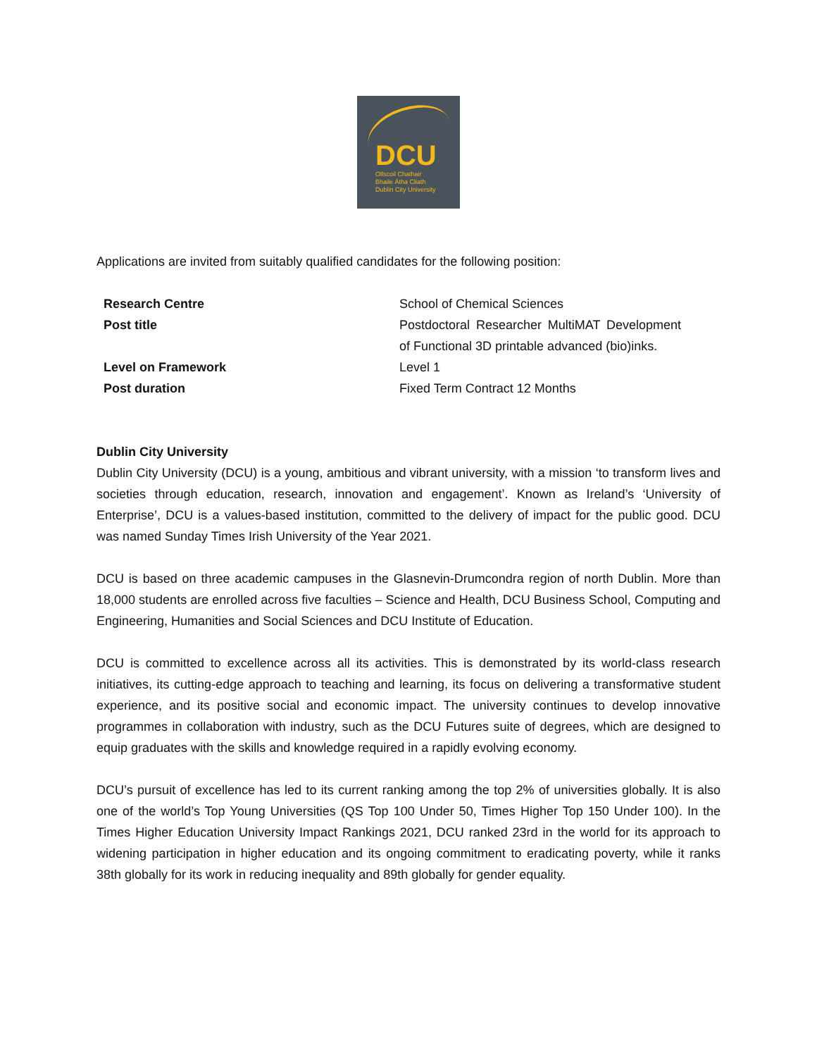DCU
Ollscoil Chathair
Bhaile Átha Cliath
Dublin City University
Applications are invited from suitably qualified candidates for the following position:
| Research Centre | School of Chemical Sciences |
| Post title | Postdoctoral Researcher MultiMAT Development of Functional 3D printable advanced (bio)inks. |
| Level on Framework | Level 1 |
| Post duration | Fixed Term Contract 12 Months |
Dublin City University
Dublin City University (DCU) is a young, ambitious and vibrant university, with a mission ‘to transform lives and societies through education, research, innovation and engagement’. Known as Ireland’s ‘University of Enterprise’, DCU is a values-based institution, committed to the delivery of impact for the public good. DCU was named Sunday Times Irish University of the Year 2021.
DCU is based on three academic campuses in the Glasnevin-Drumcondra region of north Dublin. More than 18,000 students are enrolled across five faculties – Science and Health, DCU Business School, Computing and Engineering, Humanities and Social Sciences and DCU Institute of Education.
DCU is committed to excellence across all its activities. This is demonstrated by its world-class research initiatives, its cutting-edge approach to teaching and learning, its focus on delivering a transformative student experience, and its positive social and economic impact. The university continues to develop innovative programmes in collaboration with industry, such as the DCU Futures suite of degrees, which are designed to equip graduates with the skills and knowledge required in a rapidly evolving economy.
DCU’s pursuit of excellence has led to its current ranking among the top 2% of universities globally. It is also one of the world’s Top Young Universities (QS Top 100 Under 50, Times Higher Top 150 Under 100). In the Times Higher Education University Impact Rankings 2021, DCU ranked 23rd in the world for its approach to widening participation in higher education and its ongoing commitment to eradicating poverty, while it ranks 38th globally for its work in reducing inequality and 89th globally for gender equality.